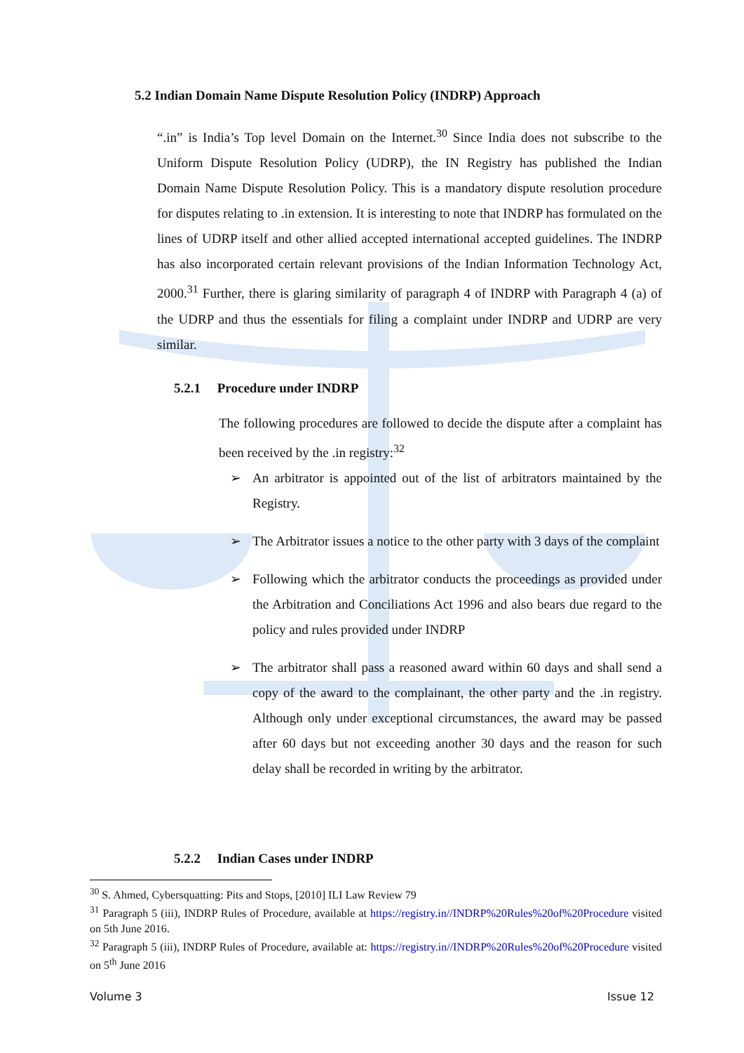5.2 Indian Domain Name Dispute Resolution Policy (INDRP) Approach
“.in” is India’s Top level Domain on the Internet.<sup>30</sup> Since India does not subscribe to the Uniform Dispute Resolution Policy (UDRP), the IN Registry has published the Indian Domain Name Dispute Resolution Policy. This is a mandatory dispute resolution procedure for disputes relating to .in extension. It is interesting to note that INDRP has formulated on the lines of UDRP itself and other allied accepted international accepted guidelines. The INDRP has also incorporated certain relevant provisions of the Indian Information Technology Act, 2000.<sup>31</sup> Further, there is glaring similarity of paragraph 4 of INDRP with Paragraph 4 (a) of the UDRP and thus the essentials for filing a complaint under INDRP and UDRP are very similar.
5.2.1 Procedure under INDRP
The following procedures are followed to decide the dispute after a complaint has been received by the .in registry:<sup>32</sup>
➢ An arbitrator is appointed out of the list of arbitrators maintained by the Registry.
➢ The Arbitrator issues a notice to the other party with 3 days of the complaint
➢ Following which the arbitrator conducts the proceedings as provided under the Arbitration and Conciliations Act 1996 and also bears due regard to the policy and rules provided under INDRP
➢ The arbitrator shall pass a reasoned award within 60 days and shall send a copy of the award to the complainant, the other party and the .in registry. Although only under exceptional circumstances, the award may be passed after 60 days but not exceeding another 30 days and the reason for such delay shall be recorded in writing by the arbitrator.
5.2.2 Indian Cases under INDRP
<sup>30</sup> S. Ahmed, Cybersquatting: Pits and Stops, [2010] ILI Law Review 79
<sup>31</sup> Paragraph 5 (iii), INDRP Rules of Procedure, available at https://registry.in//INDRP%20Rules%20of%20Procedure visited on 5th June 2016.
<sup>32</sup> Paragraph 5 (iii), INDRP Rules of Procedure, available at: https://registry.in//INDRP%20Rules%20of%20Procedure visited on 5<sup>th</sup> June 2016
Volume 3 Issue 12